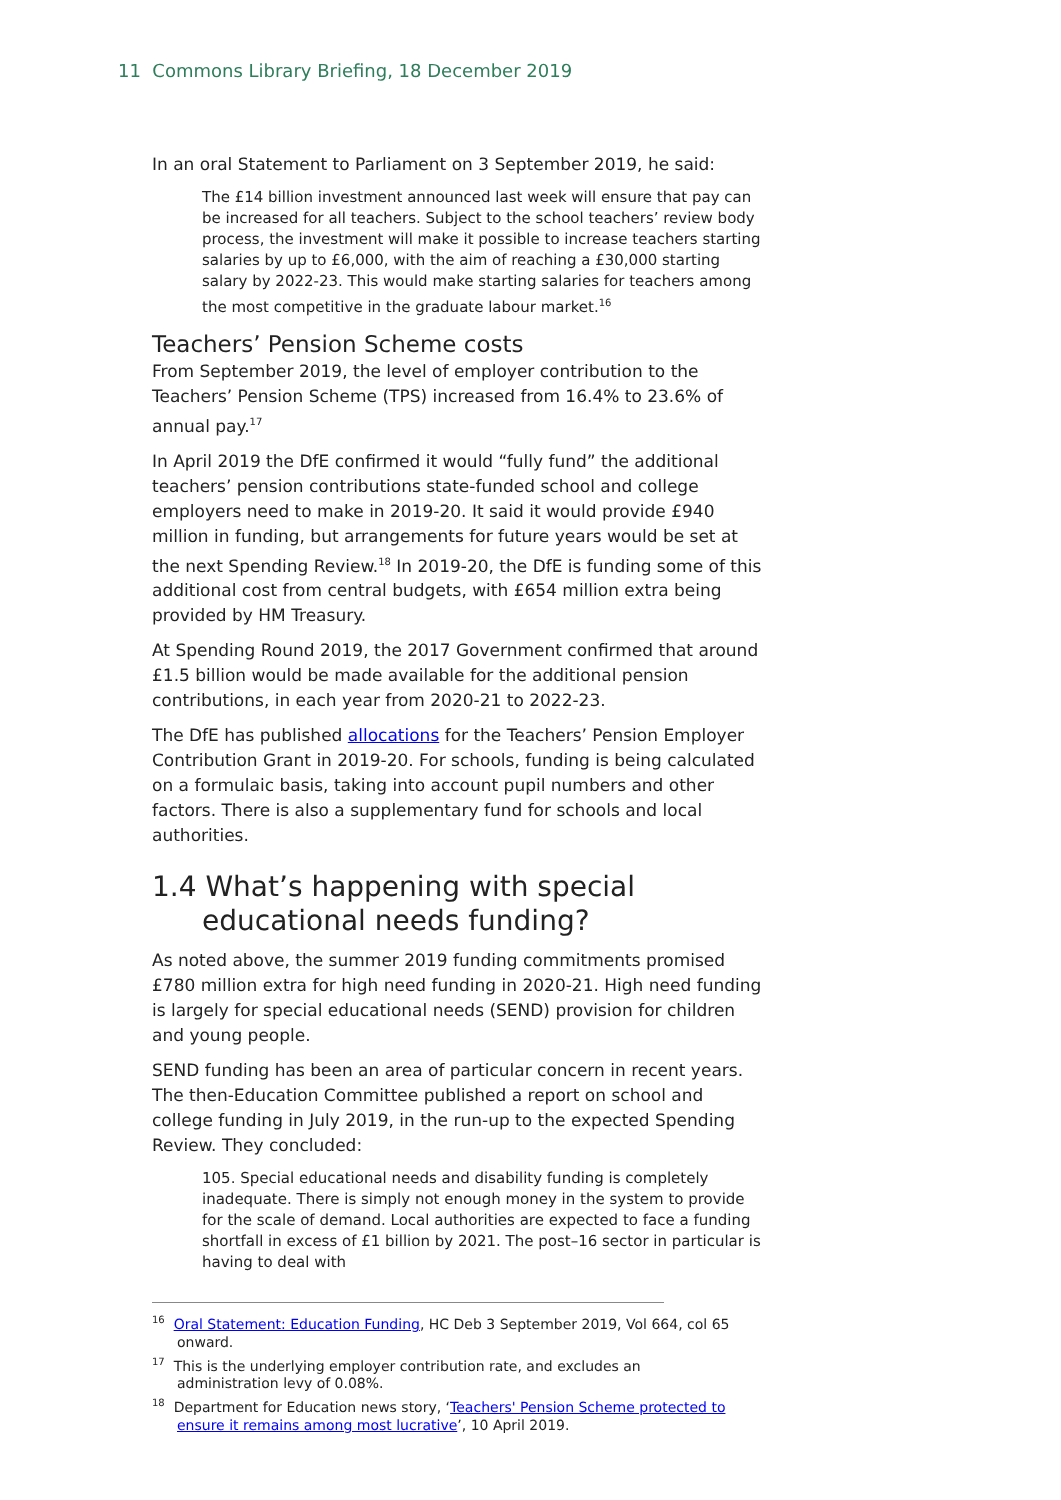11 Commons Library Briefing, 18 December 2019
In an oral Statement to Parliament on 3 September 2019, he said:
The £14 billion investment announced last week will ensure that pay can be increased for all teachers. Subject to the school teachers’ review body process, the investment will make it possible to increase teachers starting salaries by up to £6,000, with the aim of reaching a £30,000 starting salary by 2022-23. This would make starting salaries for teachers among the most competitive in the graduate labour market.<sup>16</sup>
Teachers’ Pension Scheme costs
From September 2019, the level of employer contribution to the Teachers’ Pension Scheme (TPS) increased from 16.4% to 23.6% of annual pay.<sup>17</sup>
In April 2019 the DfE confirmed it would “fully fund” the additional teachers’ pension contributions state-funded school and college employers need to make in 2019-20. It said it would provide £940 million in funding, but arrangements for future years would be set at the next Spending Review.<sup>18</sup> In 2019-20, the DfE is funding some of this additional cost from central budgets, with £654 million extra being provided by HM Treasury.
At Spending Round 2019, the 2017 Government confirmed that around £1.5 billion would be made available for the additional pension contributions, in each year from 2020-21 to 2022-23.
The DfE has published allocations for the Teachers’ Pension Employer Contribution Grant in 2019-20. For schools, funding is being calculated on a formulaic basis, taking into account pupil numbers and other factors. There is also a supplementary fund for schools and local authorities.
1.4 What’s happening with special educational needs funding?
As noted above, the summer 2019 funding commitments promised £780 million extra for high need funding in 2020-21. High need funding is largely for special educational needs (SEND) provision for children and young people.
SEND funding has been an area of particular concern in recent years. The then-Education Committee published a report on school and college funding in July 2019, in the run-up to the expected Spending Review. They concluded:
105. Special educational needs and disability funding is completely inadequate. There is simply not enough money in the system to provide for the scale of demand. Local authorities are expected to face a funding shortfall in excess of £1 billion by 2021. The post–16 sector in particular is having to deal with
<sup>16</sup> Oral Statement: Education Funding, HC Deb 3 September 2019, Vol 664, col 65 onward.
<sup>17</sup> This is the underlying employer contribution rate, and excludes an administration levy of 0.08%.
<sup>18</sup> Department for Education news story, ‘Teachers' Pension Scheme protected to ensure it remains among most lucrative’, 10 April 2019.